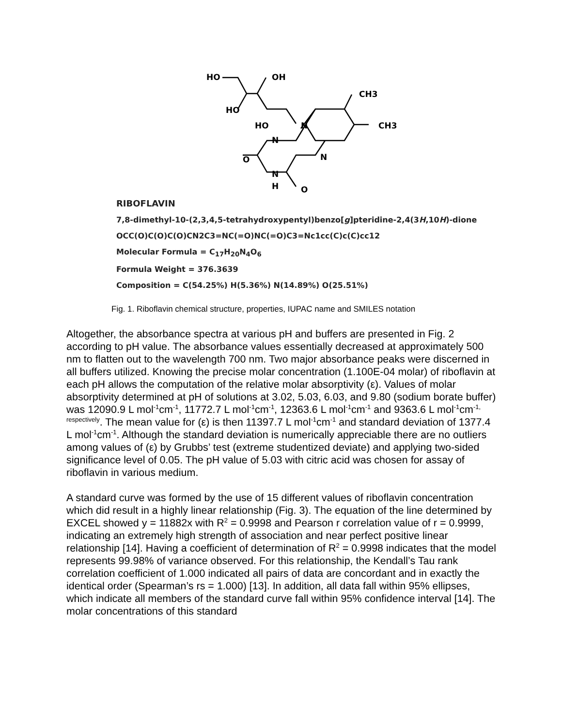HO
OH
HO
HO
CH3
CH3
N
N
N
O
N
H
O
RIBOFLAVIN
7,8-dimethyl-10-(2,3,4,5-tetrahydroxypentyl)benzo[g]pteridine-2,4(3H,10H)-dione
OCC(O)C(O)C(O)CN2C3=NC(=O)NC(=O)C3=Nc1cc(C)c(C)cc12
Molecular Formula = C<sub>17</sub>H<sub>20</sub>N<sub>4</sub>O<sub>6</sub>
Formula Weight = 376.3639
Composition = C(54.25%) H(5.36%) N(14.89%) O(25.51%)
Fig. 1. Riboflavin chemical structure, properties, IUPAC name and SMILES notation
Altogether, the absorbance spectra at various pH and buffers are presented in Fig. 2 according to pH value. The absorbance values essentially decreased at approximately 500 nm to flatten out to the wavelength 700 nm. Two major absorbance peaks were discerned in all buffers utilized. Knowing the precise molar concentration (1.100E-04 molar) of riboflavin at each pH allows the computation of the relative molar absorptivity (ε). Values of molar absorptivity determined at pH of solutions at 3.02, 5.03, 6.03, and 9.80 (sodium borate buffer) was 12090.9 L mol<sup>-1</sup>cm<sup>-1</sup>, 11772.7 L mol<sup>-1</sup>cm<sup>-1</sup>, 12363.6 L mol<sup>-1</sup>cm<sup>-1</sup> and 9363.6 L mol<sup>-1</sup>cm<sup>-1, respectively</sup>. The mean value for (ε) is then 11397.7 L mol<sup>-1</sup>cm<sup>-1</sup> and standard deviation of 1377.4 L mol<sup>-1</sup>cm<sup>-1</sup>. Although the standard deviation is numerically appreciable there are no outliers among values of (ε) by Grubbs’ test (extreme studentized deviate) and applying two-sided significance level of 0.05. The pH value of 5.03 with citric acid was chosen for assay of riboflavin in various medium.
A standard curve was formed by the use of 15 different values of riboflavin concentration which did result in a highly linear relationship (Fig. 3). The equation of the line determined by EXCEL showed y = 11882x with R<sup>2</sup> = 0.9998 and Pearson r correlation value of r = 0.9999, indicating an extremely high strength of association and near perfect positive linear relationship [14]. Having a coefficient of determination of R<sup>2</sup> = 0.9998 indicates that the model represents 99.98% of variance observed. For this relationship, the Kendall’s Tau rank correlation coefficient of 1.000 indicated all pairs of data are concordant and in exactly the identical order (Spearman’s rs = 1.000) [13]. In addition, all data fall within 95% ellipses, which indicate all members of the standard curve fall within 95% confidence interval [14]. The molar concentrations of this standard